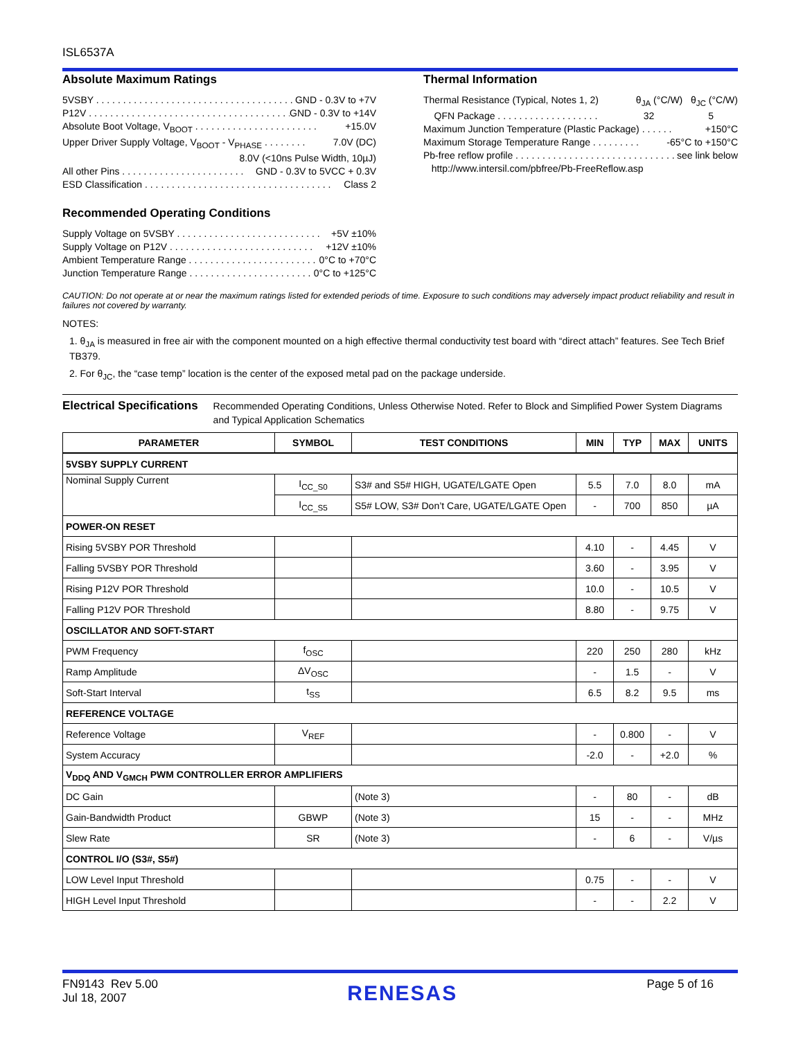ISL6537A
Absolute Maximum Ratings
5VSBY . . . . . . . . . . . . . . . . . . . . . . . . . . . . . . . . . . . . . . . GND - 0.3V to +7V
P12V . . . . . . . . . . . . . . . . . . . . . . . . . . . . . . . . . . . . . . . GND - 0.3V to +14V
Absolute Boot Voltage, V<sub>BOOT</sub> . . . . . . . . . . . . . . . . . . . . . . . +15.0V
Upper Driver Supply Voltage, V<sub>BOOT</sub> - V<sub>PHASE</sub> . . . . . . . . 7.0V (DC)
8.0V (<10ns Pulse Width, 10µJ)
All other Pins . . . . . . . . . . . . . . . . . . . . . . . GND - 0.3V to 5VCC + 0.3V
ESD Classification . . . . . . . . . . . . . . . . . . . . . . . . . . . . . . . . . . . Class 2
Recommended Operating Conditions
Supply Voltage on 5VSBY . . . . . . . . . . . . . . . . . . . . . . . . . . . +5V ±10%
Supply Voltage on P12V . . . . . . . . . . . . . . . . . . . . . . . . . . . +12V ±10%
Ambient Temperature Range . . . . . . . . . . . . . . . . . . . . . . . . 0°C to +70°C
Junction Temperature Range . . . . . . . . . . . . . . . . . . . . . . . 0°C to +125°C
Thermal Information
Thermal Resistance (Typical, Notes 1, 2) θ<sub>JA</sub> (°C/W) θ<sub>JC</sub> (°C/W)
QFN Package . . . . . . . . . . . . . . . . . . . 32 5
Maximum Junction Temperature (Plastic Package) . . . . . . +150°C
Maximum Storage Temperature Range . . . . . . . . . -65°C to +150°C
Pb-free reflow profile . . . . . . . . . . . . . . . . . . . . . . . . . . . . . . see link below
http://www.intersil.com/pbfree/Pb-FreeReflow.asp
CAUTION: Do not operate at or near the maximum ratings listed for extended periods of time. Exposure to such conditions may adversely impact product reliability and result in failures not covered by warranty.
NOTES:
1. θ<sub>JA</sub> is measured in free air with the component mounted on a high effective thermal conductivity test board with “direct attach” features. See Tech Brief TB379.
2. For θ<sub>JC</sub>, the “case temp” location is the center of the exposed metal pad on the package underside.
Electrical Specifications
Recommended Operating Conditions, Unless Otherwise Noted. Refer to Block and Simplified Power System Diagrams and Typical Application Schematics
| PARAMETER | SYMBOL | TEST CONDITIONS | MIN | TYP | MAX | UNITS |
| --- | --- | --- | --- | --- | --- | --- |
| 5VSBY SUPPLY CURRENT | | | | | | |
| Nominal Supply Current | I<sub>CC_S0</sub> | S3# and S5# HIGH, UGATE/LGATE Open | 5.5 | 7.0 | 8.0 | mA |
| | I<sub>CC_S5</sub> | S5# LOW, S3# Don’t Care, UGATE/LGATE Open | - | 700 | 850 | µA |
| POWER-ON RESET | | | | | | |
| Rising 5VSBY POR Threshold | | | 4.10 | - | 4.45 | V |
| Falling 5VSBY POR Threshold | | | 3.60 | - | 3.95 | V |
| Rising P12V POR Threshold | | | 10.0 | - | 10.5 | V |
| Falling P12V POR Threshold | | | 8.80 | - | 9.75 | V |
| OSCILLATOR AND SOFT-START | | | | | | |
| PWM Frequency | f<sub>OSC</sub> | | 220 | 250 | 280 | kHz |
| Ramp Amplitude | ΔV<sub>OSC</sub> | | - | 1.5 | - | V |
| Soft-Start Interval | t<sub>SS</sub> | | 6.5 | 8.2 | 9.5 | ms |
| REFERENCE VOLTAGE | | | | | | |
| Reference Voltage | V<sub>REF</sub> | | - | 0.800 | - | V |
| System Accuracy | | | -2.0 | - | +2.0 | % |
| V<sub>DDQ</sub> AND V<sub>GMCH</sub> PWM CONTROLLER ERROR AMPLIFIERS | | | | | | |
| DC Gain | | (Note 3) | - | 80 | - | dB |
| Gain-Bandwidth Product | GBWP | (Note 3) | 15 | - | - | MHz |
| Slew Rate | SR | (Note 3) | - | 6 | - | V/µs |
| CONTROL I/O (S3#, S5#) | | | | | | |
| LOW Level Input Threshold | | | 0.75 | - | - | V |
| HIGH Level Input Threshold | | | - | - | 2.2 | V |
FN9143 Rev 5.00
Jul 18, 2007
RENESAS
Page 5 of 16